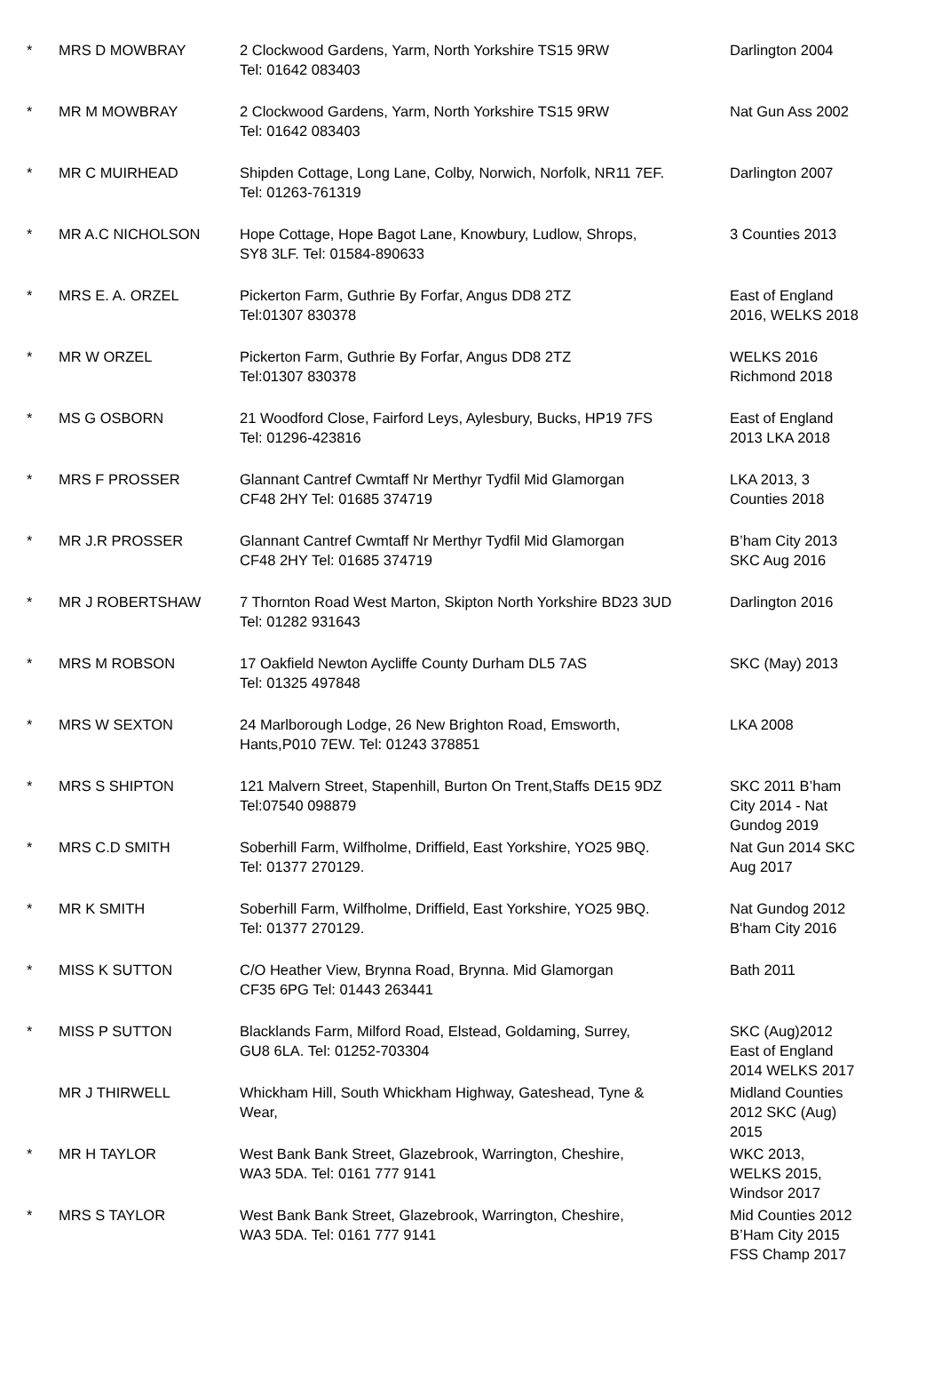| * | MRS D MOWBRAY | 2 Clockwood Gardens, Yarm, North Yorkshire TS15 9RW Tel: 01642 083403 | Darlington 2004 |
| * | MR M MOWBRAY | 2 Clockwood Gardens, Yarm, North Yorkshire TS15 9RW Tel: 01642 083403 | Nat Gun Ass 2002 |
| * | MR C MUIRHEAD | Shipden Cottage, Long Lane, Colby, Norwich, Norfolk, NR11 7EF. Tel: 01263-761319 | Darlington 2007 |
| * | MR A.C NICHOLSON | Hope Cottage, Hope Bagot Lane, Knowbury, Ludlow, Shrops, SY8 3LF. Tel: 01584-890633 | 3 Counties 2013 |
| * | MRS E. A. ORZEL | Pickerton Farm, Guthrie By Forfar, Angus DD8 2TZ Tel:01307 830378 | East of England 2016, WELKS 2018 |
| * | MR W ORZEL | Pickerton Farm, Guthrie By Forfar, Angus DD8 2TZ Tel:01307 830378 | WELKS 2016 Richmond 2018 |
| * | MS G OSBORN | 21 Woodford Close, Fairford Leys, Aylesbury, Bucks, HP19 7FS Tel: 01296-423816 | East of England 2013 LKA 2018 |
| * | MRS F PROSSER | Glannant Cantref Cwmtaff Nr Merthyr Tydfil Mid Glamorgan CF48 2HY Tel: 01685 374719 | LKA 2013, 3 Counties 2018 |
| * | MR J.R PROSSER | Glannant Cantref Cwmtaff Nr Merthyr Tydfil Mid Glamorgan CF48 2HY Tel: 01685 374719 | B’ham City 2013 SKC Aug 2016 |
| * | MR J ROBERTSHAW | 7 Thornton Road West Marton, Skipton North Yorkshire BD23 3UD Tel: 01282 931643 | Darlington 2016 |
| * | MRS M ROBSON | 17 Oakfield Newton Aycliffe County Durham DL5 7AS Tel: 01325 497848 | SKC (May) 2013 |
| * | MRS W SEXTON | 24 Marlborough Lodge, 26 New Brighton Road, Emsworth, Hants,P010 7EW. Tel: 01243 378851 | LKA 2008 |
| * | MRS S SHIPTON | 121 Malvern Street, Stapenhill, Burton On Trent,Staffs DE15 9DZ Tel:07540 098879 | SKC 2011 B’ham City 2014 - Nat Gundog 2019 |
| * | MRS C.D SMITH | Soberhill Farm, Wilfholme, Driffield, East Yorkshire, YO25 9BQ. Tel: 01377 270129. | Nat Gun 2014 SKC Aug 2017 |
| * | MR K SMITH | Soberhill Farm, Wilfholme, Driffield, East Yorkshire, YO25 9BQ. Tel: 01377 270129. | Nat Gundog 2012 B'ham City 2016 |
| * | MISS K SUTTON | C/O Heather View, Brynna Road, Brynna. Mid Glamorgan CF35 6PG Tel: 01443 263441 | Bath 2011 |
| * | MISS P SUTTON | Blacklands Farm, Milford Road, Elstead, Goldaming, Surrey, GU8 6LA. Tel: 01252-703304 | SKC (Aug)2012 East of England 2014 WELKS 2017 |
| | MR J THIRWELL | Whickham Hill, South Whickham Highway, Gateshead, Tyne & Wear, | Midland Counties 2012 SKC (Aug) 2015 |
| * | MR H TAYLOR | West Bank Bank Street, Glazebrook, Warrington, Cheshire, WA3 5DA. Tel: 0161 777 9141 | WKC 2013, WELKS 2015, Windsor 2017 |
| * | MRS S TAYLOR | West Bank Bank Street, Glazebrook, Warrington, Cheshire, WA3 5DA. Tel: 0161 777 9141 | Mid Counties 2012 B’Ham City 2015 FSS Champ 2017 |